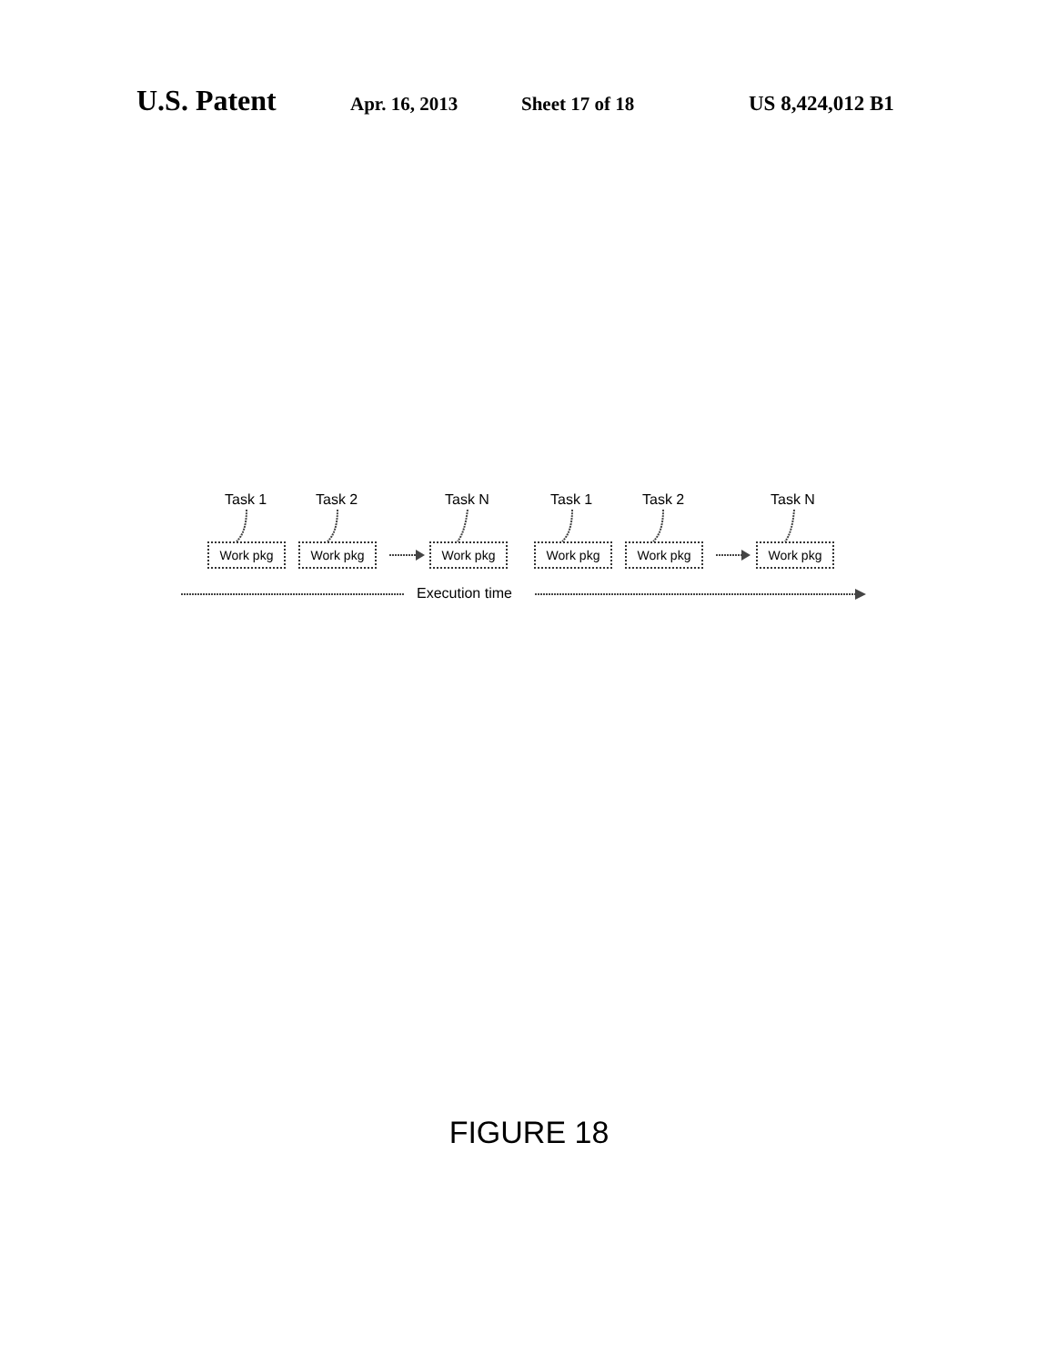U.S. Patent Apr. 16, 2013 Sheet 17 of 18 US 8,424,012 B1
Task 1 Task 2 Task N Task 1 Task 2 Task N
Work pkg Work pkg Work pkg Work pkg Work pkg Work pkg
Execution time
FIGURE 18